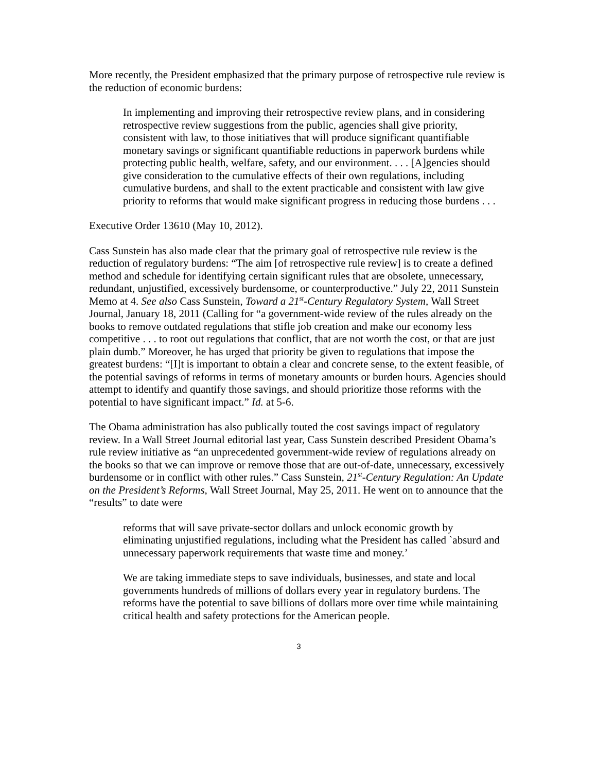More recently, the President emphasized that the primary purpose of retrospective rule review is the reduction of economic burdens:
In implementing and improving their retrospective review plans, and in considering retrospective review suggestions from the public, agencies shall give priority, consistent with law, to those initiatives that will produce significant quantifiable monetary savings or significant quantifiable reductions in paperwork burdens while protecting public health, welfare, safety, and our environment. . . . [A]gencies should give consideration to the cumulative effects of their own regulations, including cumulative burdens, and shall to the extent practicable and consistent with law give priority to reforms that would make significant progress in reducing those burdens . . .
Executive Order 13610 (May 10, 2012).
Cass Sunstein has also made clear that the primary goal of retrospective rule review is the reduction of regulatory burdens: “The aim [of retrospective rule review] is to create a defined method and schedule for identifying certain significant rules that are obsolete, unnecessary, redundant, unjustified, excessively burdensome, or counterproductive.” July 22, 2011 Sunstein Memo at 4. See also Cass Sunstein, Toward a 21<sup>st</sup>-Century Regulatory System, Wall Street Journal, January 18, 2011 (Calling for “a government-wide review of the rules already on the books to remove outdated regulations that stifle job creation and make our economy less competitive . . . to root out regulations that conflict, that are not worth the cost, or that are just plain dumb.” Moreover, he has urged that priority be given to regulations that impose the greatest burdens: “[I]t is important to obtain a clear and concrete sense, to the extent feasible, of the potential savings of reforms in terms of monetary amounts or burden hours. Agencies should attempt to identify and quantify those savings, and should prioritize those reforms with the potential to have significant impact.” Id. at 5-6.
The Obama administration has also publically touted the cost savings impact of regulatory review. In a Wall Street Journal editorial last year, Cass Sunstein described President Obama’s rule review initiative as “an unprecedented government-wide review of regulations already on the books so that we can improve or remove those that are out-of-date, unnecessary, excessively burdensome or in conflict with other rules.” Cass Sunstein, 21<sup>st</sup>-Century Regulation: An Update on the President’s Reforms, Wall Street Journal, May 25, 2011. He went on to announce that the “results” to date were
reforms that will save private-sector dollars and unlock economic growth by eliminating unjustified regulations, including what the President has called `absurd and unnecessary paperwork requirements that waste time and money.’
We are taking immediate steps to save individuals, businesses, and state and local governments hundreds of millions of dollars every year in regulatory burdens. The reforms have the potential to save billions of dollars more over time while maintaining critical health and safety protections for the American people.
3